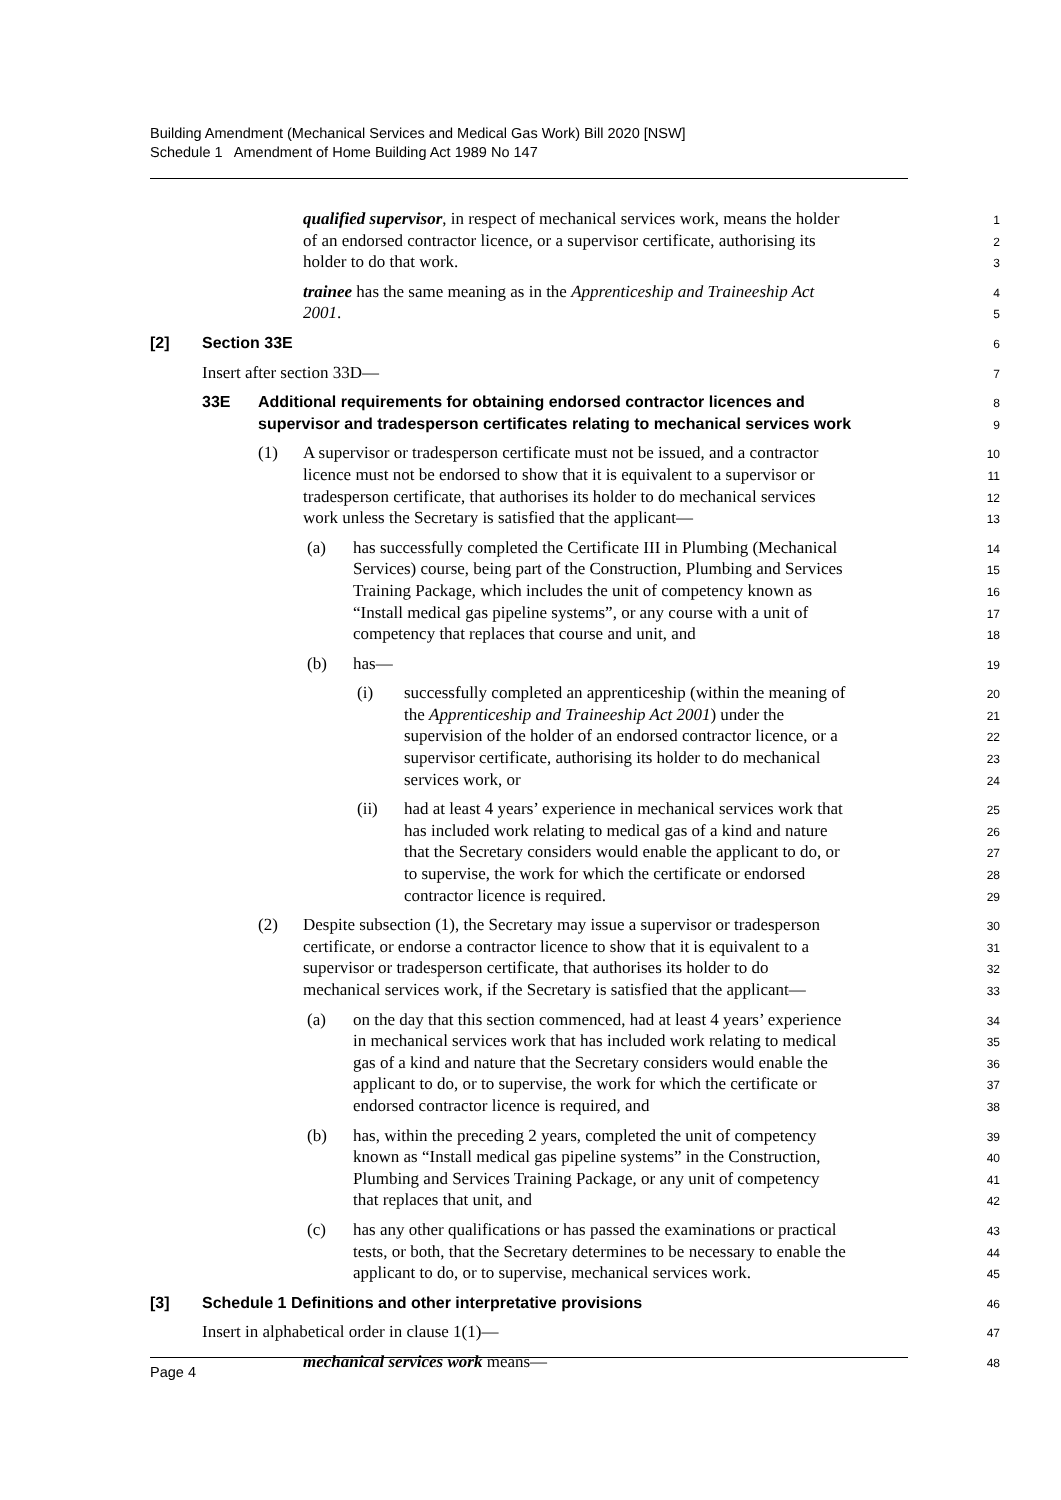Building Amendment (Mechanical Services and Medical Gas Work) Bill 2020 [NSW]
Schedule 1 Amendment of Home Building Act 1989 No 147
qualified supervisor, in respect of mechanical services work, means the holder 1
of an endorsed contractor licence, or a supervisor certificate, authorising its 2
holder to do that work. 3
trainee has the same meaning as in the Apprenticeship and Traineeship Act 4
2001. 5
[2] Section 33E 6
Insert after section 33D— 7
33E Additional requirements for obtaining endorsed contractor licences and 8
supervisor and tradesperson certificates relating to mechanical services work 9
(1) A supervisor or tradesperson certificate must not be issued, and a contractor 10
licence must not be endorsed to show that it is equivalent to a supervisor or 11
tradesperson certificate, that authorises its holder to do mechanical services 12
work unless the Secretary is satisfied that the applicant— 13
(a) has successfully completed the Certificate III in Plumbing (Mechanical 14
Services) course, being part of the Construction, Plumbing and Services 15
Training Package, which includes the unit of competency known as 16
“Install medical gas pipeline systems”, or any course with a unit of 17
competency that replaces that course and unit, and 18
(b) has— 19
(i) successfully completed an apprenticeship (within the meaning of 20
the Apprenticeship and Traineeship Act 2001) under the 21
supervision of the holder of an endorsed contractor licence, or a 22
supervisor certificate, authorising its holder to do mechanical 23
services work, or 24
(ii) had at least 4 years’ experience in mechanical services work that 25
has included work relating to medical gas of a kind and nature 26
that the Secretary considers would enable the applicant to do, or 27
to supervise, the work for which the certificate or endorsed 28
contractor licence is required. 29
(2) Despite subsection (1), the Secretary may issue a supervisor or tradesperson 30
certificate, or endorse a contractor licence to show that it is equivalent to a 31
supervisor or tradesperson certificate, that authorises its holder to do 32
mechanical services work, if the Secretary is satisfied that the applicant— 33
(a) on the day that this section commenced, had at least 4 years’ experience 34
in mechanical services work that has included work relating to medical 35
gas of a kind and nature that the Secretary considers would enable the 36
applicant to do, or to supervise, the work for which the certificate or 37
endorsed contractor licence is required, and 38
(b) has, within the preceding 2 years, completed the unit of competency 39
known as “Install medical gas pipeline systems” in the Construction, 40
Plumbing and Services Training Package, or any unit of competency 41
that replaces that unit, and 42
(c) has any other qualifications or has passed the examinations or practical 43
tests, or both, that the Secretary determines to be necessary to enable the 44
applicant to do, or to supervise, mechanical services work. 45
[3] Schedule 1 Definitions and other interpretative provisions 46
Insert in alphabetical order in clause 1(1)— 47
mechanical services work means— 48
Page 4